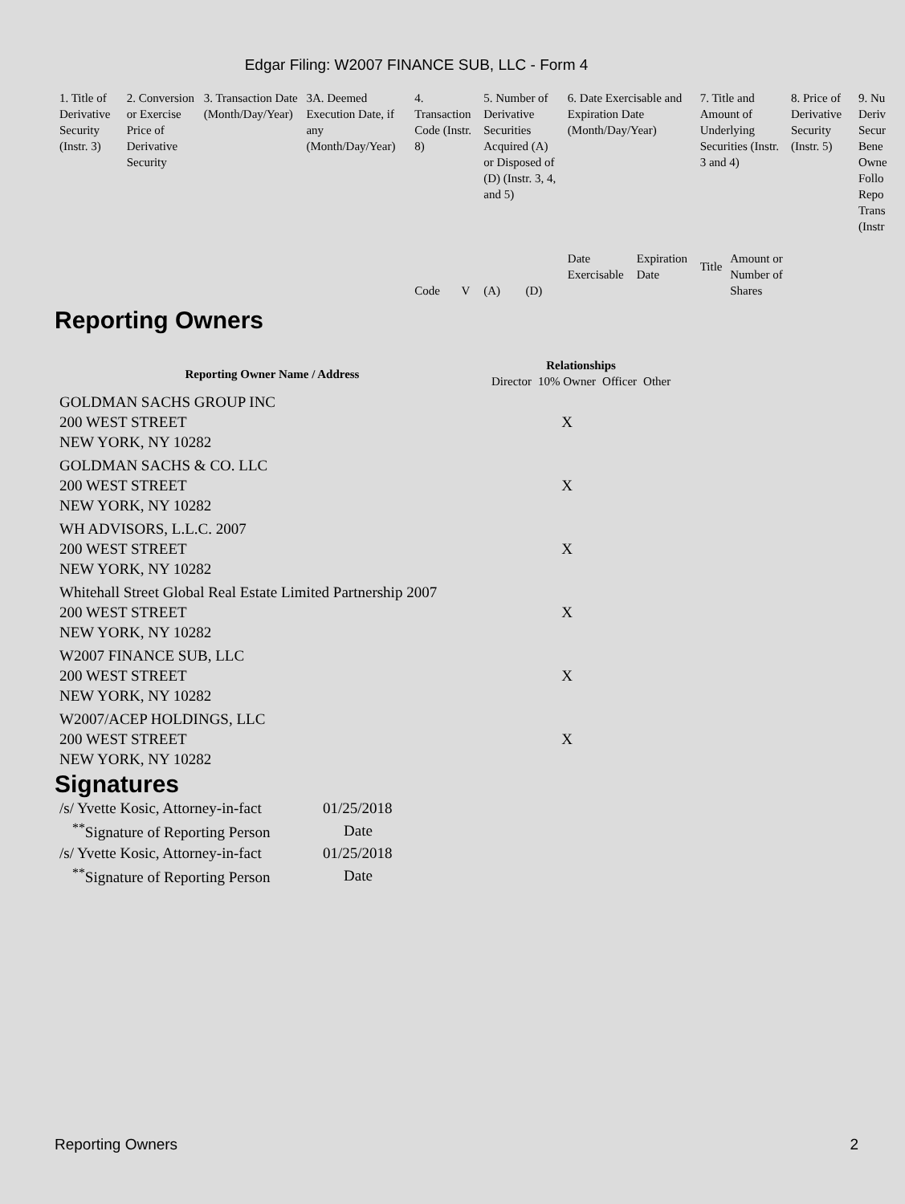Edgar Filing: W2007 FINANCE SUB, LLC - Form 4
| 1. Title of Derivative Security (Instr. 3) | 2. Conversion or Exercise Price of Derivative Security | 3. Transaction Date (Month/Day/Year) | 3A. Deemed Execution Date, if any (Month/Day/Year) | 4. Transaction Code (Instr. 8) | | 5. Number of Derivative Securities Acquired (A) or Disposed of (D) (Instr. 3, 4, and 5) | | 6. Date Exercisable and Expiration Date (Month/Day/Year) | | 7. Title and Amount of Underlying Securities (Instr. 3 and 4) | | 8. Price of Derivative Security (Instr. 5) | 9. Nu Deriv Secur Bene Owne Follo Repo Trans (Instr |
| | | | | Code | V | (A) | (D) | Date Exercisable | Expiration Date | Title | Amount or Number of Shares | | |
Reporting Owners
| Reporting Owner Name / Address | Relationships | | | |
| --- | --- | --- | --- | --- |
| | Director | 10% Owner | Officer | Other |
| GOLDMAN SACHS GROUP INC 200 WEST STREET NEW YORK, NY 10282 | | X | | |
| GOLDMAN SACHS & CO. LLC 200 WEST STREET NEW YORK, NY 10282 | | X | | |
| WH ADVISORS, L.L.C. 2007 200 WEST STREET NEW YORK, NY 10282 | | X | | |
| Whitehall Street Global Real Estate Limited Partnership 2007 200 WEST STREET NEW YORK, NY 10282 | | X | | |
| W2007 FINANCE SUB, LLC 200 WEST STREET NEW YORK, NY 10282 | | X | | |
| W2007/ACEP HOLDINGS, LLC 200 WEST STREET NEW YORK, NY 10282 | | X | | |
Signatures
| /s/ Yvette Kosic, Attorney-in-fact | 01/25/2018 |
| <sup>**</sup> Signature of Reporting Person | Date |
| /s/ Yvette Kosic, Attorney-in-fact | 01/25/2018 |
| <sup>**</sup> Signature of Reporting Person | Date |
Reporting Owners 2